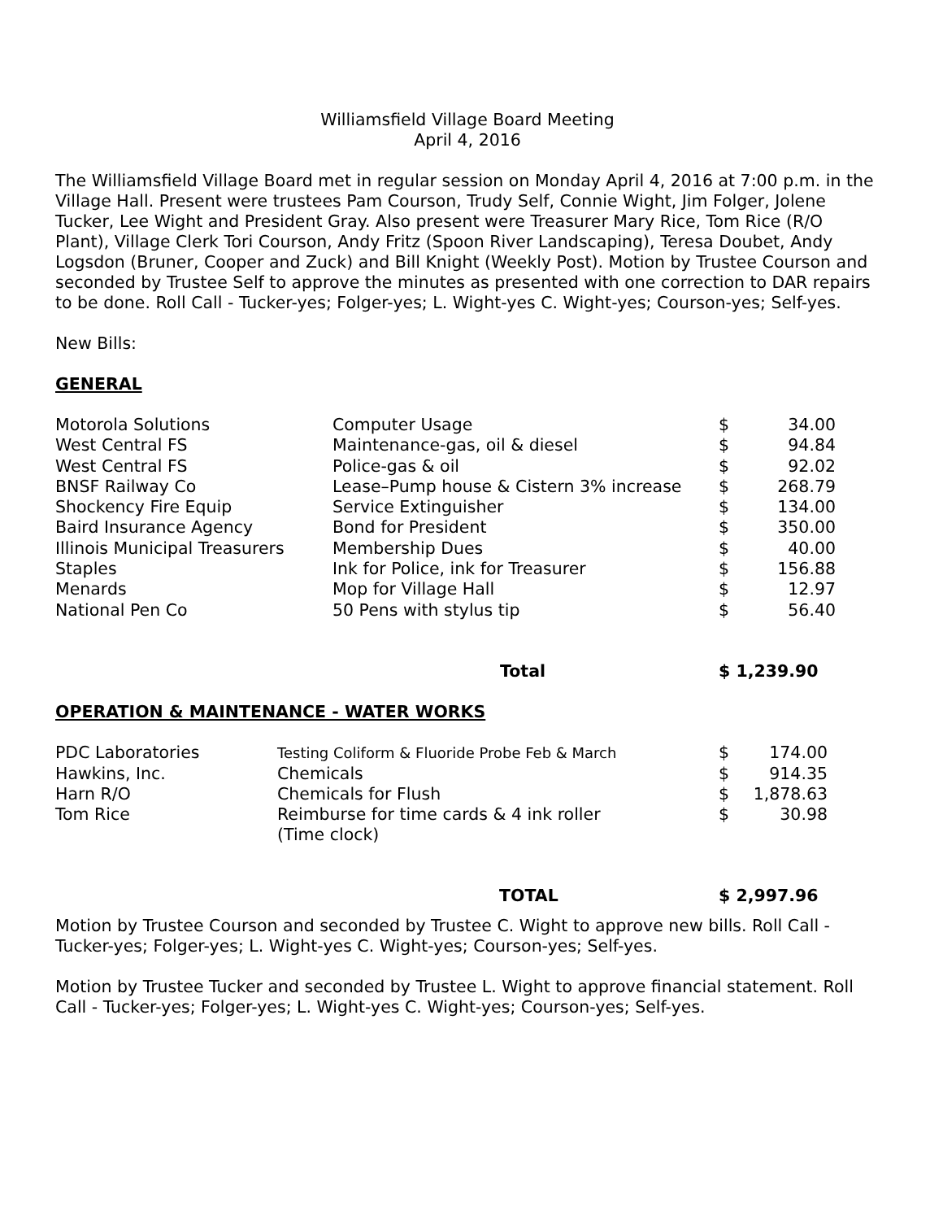Williamsfield Village Board Meeting
April 4, 2016
The Williamsfield Village Board met in regular session on Monday April 4, 2016 at 7:00 p.m. in the Village Hall. Present were trustees Pam Courson, Trudy Self, Connie Wight, Jim Folger, Jolene Tucker, Lee Wight and President Gray. Also present were Treasurer Mary Rice, Tom Rice (R/O Plant), Village Clerk Tori Courson, Andy Fritz (Spoon River Landscaping), Teresa Doubet, Andy Logsdon (Bruner, Cooper and Zuck) and Bill Knight (Weekly Post). Motion by Trustee Courson and seconded by Trustee Self to approve the minutes as presented with one correction to DAR repairs to be done. Roll Call - Tucker-yes; Folger-yes; L. Wight-yes C. Wight-yes; Courson-yes; Self-yes.
New Bills:
GENERAL
| Motorola Solutions | Computer Usage | $ | 34.00 |
| West Central FS | Maintenance-gas, oil & diesel | $ | 94.84 |
| West Central FS | Police-gas & oil | $ | 92.02 |
| BNSF Railway Co | Lease–Pump house & Cistern 3% increase | $ | 268.79 |
| Shockency Fire Equip | Service Extinguisher | $ | 134.00 |
| Baird Insurance Agency | Bond for President | $ | 350.00 |
| Illinois Municipal Treasurers | Membership Dues | $ | 40.00 |
| Staples | Ink for Police, ink for Treasurer | $ | 156.88 |
| Menards | Mop for Village Hall | $ | 12.97 |
| National Pen Co | 50 Pens with stylus tip | $ | 56.40 |
| | Total | $ 1,239.90 | |
OPERATION & MAINTENANCE - WATER WORKS
| PDC Laboratories | Testing Coliform & Fluoride Probe Feb & March | $ | 174.00 |
| Hawkins, Inc. | Chemicals | $ | 914.35 |
| Harn R/O | Chemicals for Flush | $ | 1,878.63 |
| Tom Rice | Reimburse for time cards & 4 ink roller (Time clock) | $ | 30.98 |
| | TOTAL | $ 2,997.96 | |
Motion by Trustee Courson and seconded by Trustee C. Wight to approve new bills. Roll Call - Tucker-yes; Folger-yes; L. Wight-yes C. Wight-yes; Courson-yes; Self-yes.
Motion by Trustee Tucker and seconded by Trustee L. Wight to approve financial statement. Roll Call - Tucker-yes; Folger-yes; L. Wight-yes C. Wight-yes; Courson-yes; Self-yes.